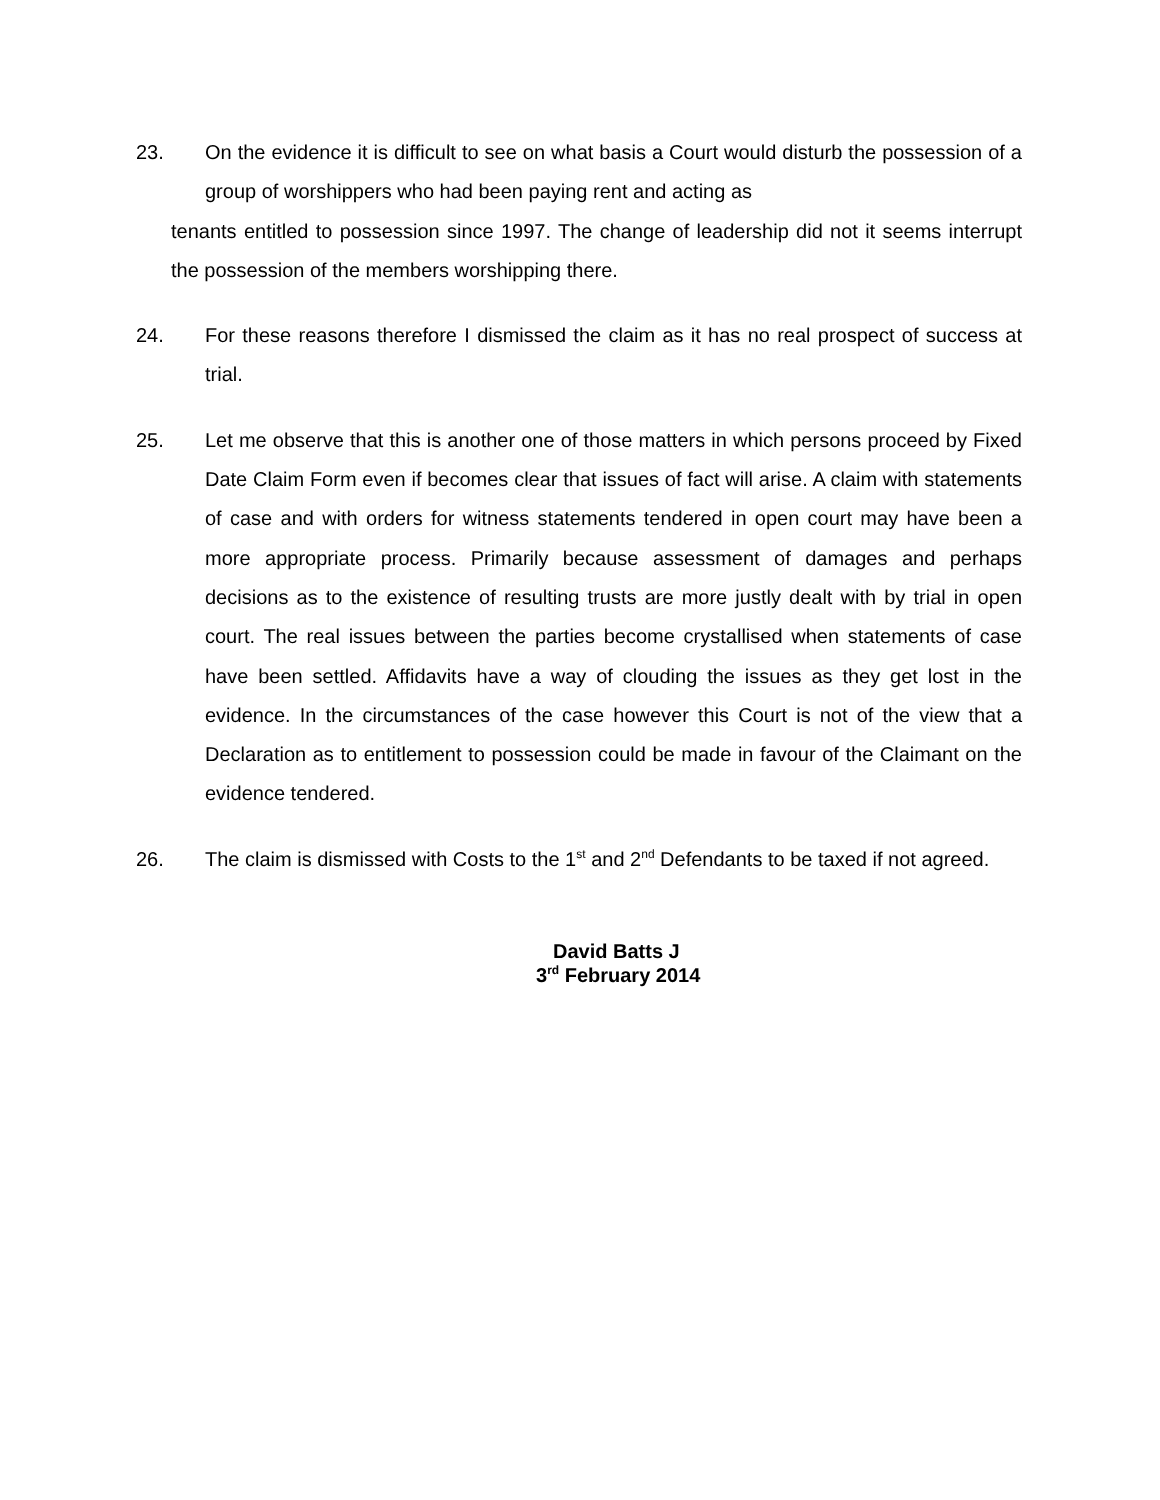23. On the evidence it is difficult to see on what basis a Court would disturb the possession of a group of worshippers who had been paying rent and acting as
tenants entitled to possession since 1997. The change of leadership did not it seems interrupt the possession of the members worshipping there.
24. For these reasons therefore I dismissed the claim as it has no real prospect of success at trial.
25. Let me observe that this is another one of those matters in which persons proceed by Fixed Date Claim Form even if becomes clear that issues of fact will arise. A claim with statements of case and with orders for witness statements tendered in open court may have been a more appropriate process. Primarily because assessment of damages and perhaps decisions as to the existence of resulting trusts are more justly dealt with by trial in open court. The real issues between the parties become crystallised when statements of case have been settled. Affidavits have a way of clouding the issues as they get lost in the evidence. In the circumstances of the case however this Court is not of the view that a Declaration as to entitlement to possession could be made in favour of the Claimant on the evidence tendered.
26. The claim is dismissed with Costs to the 1<sup>st</sup> and 2<sup>nd</sup> Defendants to be taxed if not agreed.
David Batts J
3<sup>rd</sup> February 2014